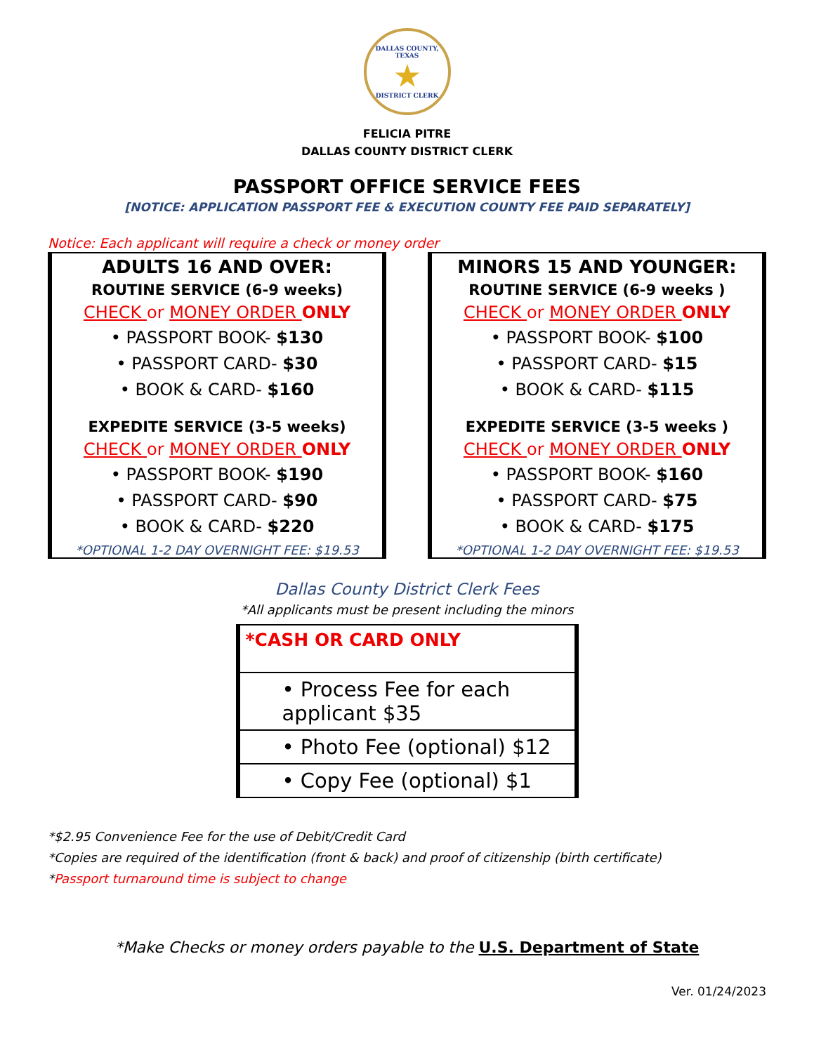DALLAS COUNTY, TEXAS
★
DISTRICT CLERK
FELICIA PITRE
DALLAS COUNTY DISTRICT CLERK
PASSPORT OFFICE SERVICE FEES
[NOTICE: APPLICATION PASSPORT FEE & EXECUTION COUNTY FEE PAID SEPARATELY]
Notice: Each applicant will require a check or money order
ADULTS 16 AND OVER:
ROUTINE SERVICE (6-9 weeks)
CHECK or MONEY ORDER ONLY
• PASSPORT BOOK- $130
• PASSPORT CARD- $30
• BOOK & CARD- $160
EXPEDITE SERVICE (3-5 weeks)
CHECK or MONEY ORDER ONLY
• PASSPORT BOOK- $190
• PASSPORT CARD- $90
• BOOK & CARD- $220
*OPTIONAL 1-2 DAY OVERNIGHT FEE: $19.53
MINORS 15 AND YOUNGER:
ROUTINE SERVICE (6-9 weeks )
CHECK or MONEY ORDER ONLY
• PASSPORT BOOK- $100
• PASSPORT CARD- $15
• BOOK & CARD- $115
EXPEDITE SERVICE (3-5 weeks )
CHECK or MONEY ORDER ONLY
• PASSPORT BOOK- $160
• PASSPORT CARD- $75
• BOOK & CARD- $175
*OPTIONAL 1-2 DAY OVERNIGHT FEE: $19.53
Dallas County District Clerk Fees
*All applicants must be present including the minors
| *CASH OR CARD ONLY |
| • Process Fee for each applicant $35 |
| • Photo Fee (optional) $12 |
| • Copy Fee (optional) $1 |
*$2.95 Convenience Fee for the use of Debit/Credit Card
*Copies are required of the identification (front & back) and proof of citizenship (birth certificate)
*Passport turnaround time is subject to change
*Make Checks or money orders payable to the U.S. Department of State
Ver. 01/24/2023